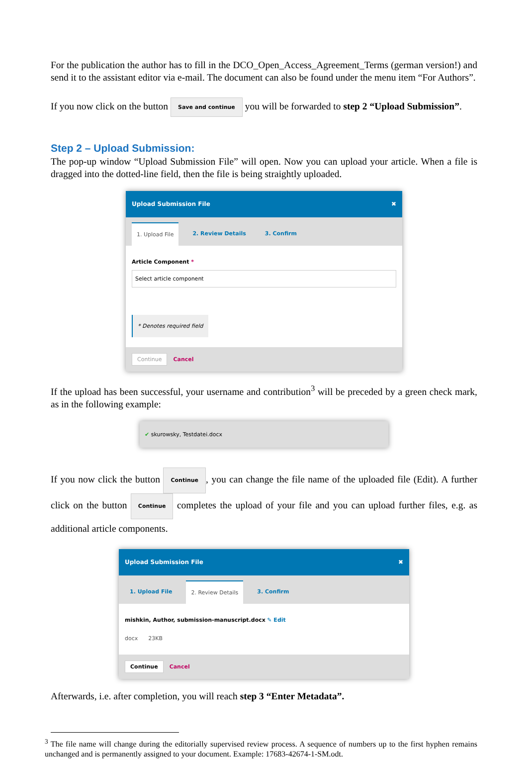For the publication the author has to fill in the DCO_Open_Access_Agreement_Terms (german version!) and send it to the assistant editor via e-mail. The document can also be found under the menu item “For Authors”.
If you now click on the button Save and continue you will be forwarded to step 2 “Upload Submission”.
Step 2 – Upload Submission:
The pop-up window “Upload Submission File” will open. Now you can upload your article. When a file is dragged into the dotted-line field, then the file is being straightly uploaded.
Upload Submission File ✖
1. Upload File 2. Review Details 3. Confirm
Article Component *
Select article component
* Denotes required field
Continue Cancel
If the upload has been successful, your username and contribution<sup>3</sup> will be preceded by a green check mark, as in the following example:
✔ skurowsky, Testdatei.docx
If you now click the button Continue, you can change the file name of the uploaded file (Edit). A further click on the button Continue completes the upload of your file and you can upload further files, e.g. as additional article components.
Upload Submission File ✖
1. Upload File 2. Review Details 3. Confirm
mishkin, Author, submission-manuscript.docx ✎ Edit
docx 23KB
Continue Cancel
Afterwards, i.e. after completion, you will reach step 3 “Enter Metadata”.
<sup>3</sup> The file name will change during the editorially supervised review process. A sequence of numbers up to the first hyphen remains unchanged and is permanently assigned to your document. Example: 17683-42674-1-SM.odt.